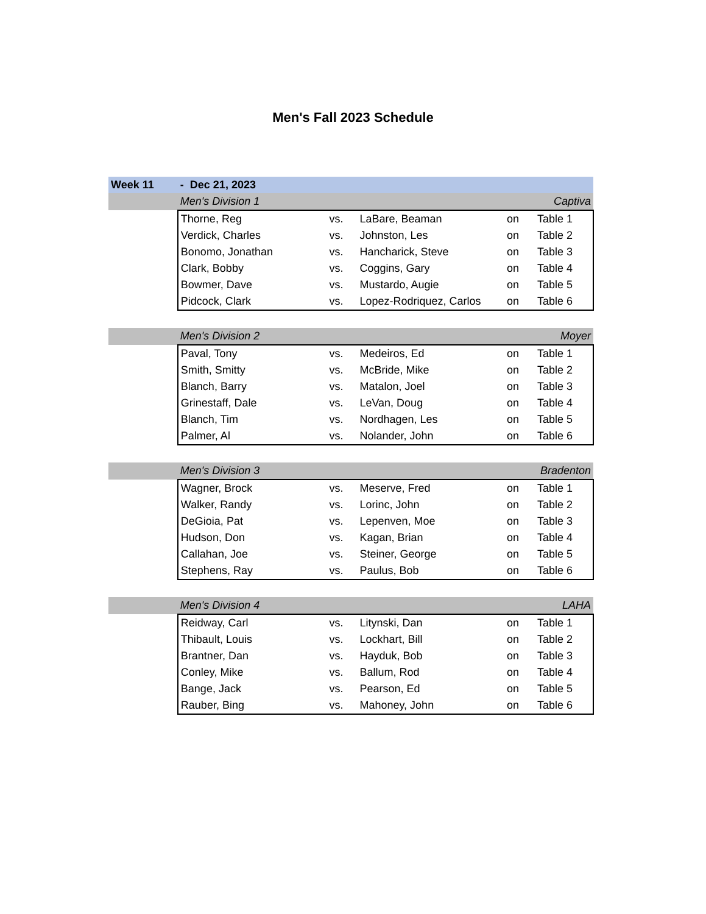Men's Fall 2023 Schedule
| Week 11 | - Dec 21, 2023 | | | | |
| | Men's Division 1 | | | | Captiva |
| | Thorne, Reg | vs. | LaBare, Beaman | on | Table 1 |
| | Verdick, Charles | vs. | Johnston, Les | on | Table 2 |
| | Bonomo, Jonathan | vs. | Hancharick, Steve | on | Table 3 |
| | Clark, Bobby | vs. | Coggins, Gary | on | Table 4 |
| | Bowmer, Dave | vs. | Mustardo, Augie | on | Table 5 |
| | Pidcock, Clark | vs. | Lopez-Rodriquez, Carlos | on | Table 6 |
| | Men's Division 2 | | | | Moyer |
| | Paval, Tony | vs. | Medeiros, Ed | on | Table 1 |
| | Smith, Smitty | vs. | McBride, Mike | on | Table 2 |
| | Blanch, Barry | vs. | Matalon, Joel | on | Table 3 |
| | Grinestaff, Dale | vs. | LeVan, Doug | on | Table 4 |
| | Blanch, Tim | vs. | Nordhagen, Les | on | Table 5 |
| | Palmer, Al | vs. | Nolander, John | on | Table 6 |
| | Men's Division 3 | | | | Bradenton |
| | Wagner, Brock | vs. | Meserve, Fred | on | Table 1 |
| | Walker, Randy | vs. | Lorinc, John | on | Table 2 |
| | DeGioia, Pat | vs. | Lepenven, Moe | on | Table 3 |
| | Hudson, Don | vs. | Kagan, Brian | on | Table 4 |
| | Callahan, Joe | vs. | Steiner, George | on | Table 5 |
| | Stephens, Ray | vs. | Paulus, Bob | on | Table 6 |
| | Men's Division 4 | | | | LAHA |
| | Reidway, Carl | vs. | Litynski, Dan | on | Table 1 |
| | Thibault, Louis | vs. | Lockhart, Bill | on | Table 2 |
| | Brantner, Dan | vs. | Hayduk, Bob | on | Table 3 |
| | Conley, Mike | vs. | Ballum, Rod | on | Table 4 |
| | Bange, Jack | vs. | Pearson, Ed | on | Table 5 |
| | Rauber, Bing | vs. | Mahoney, John | on | Table 6 |